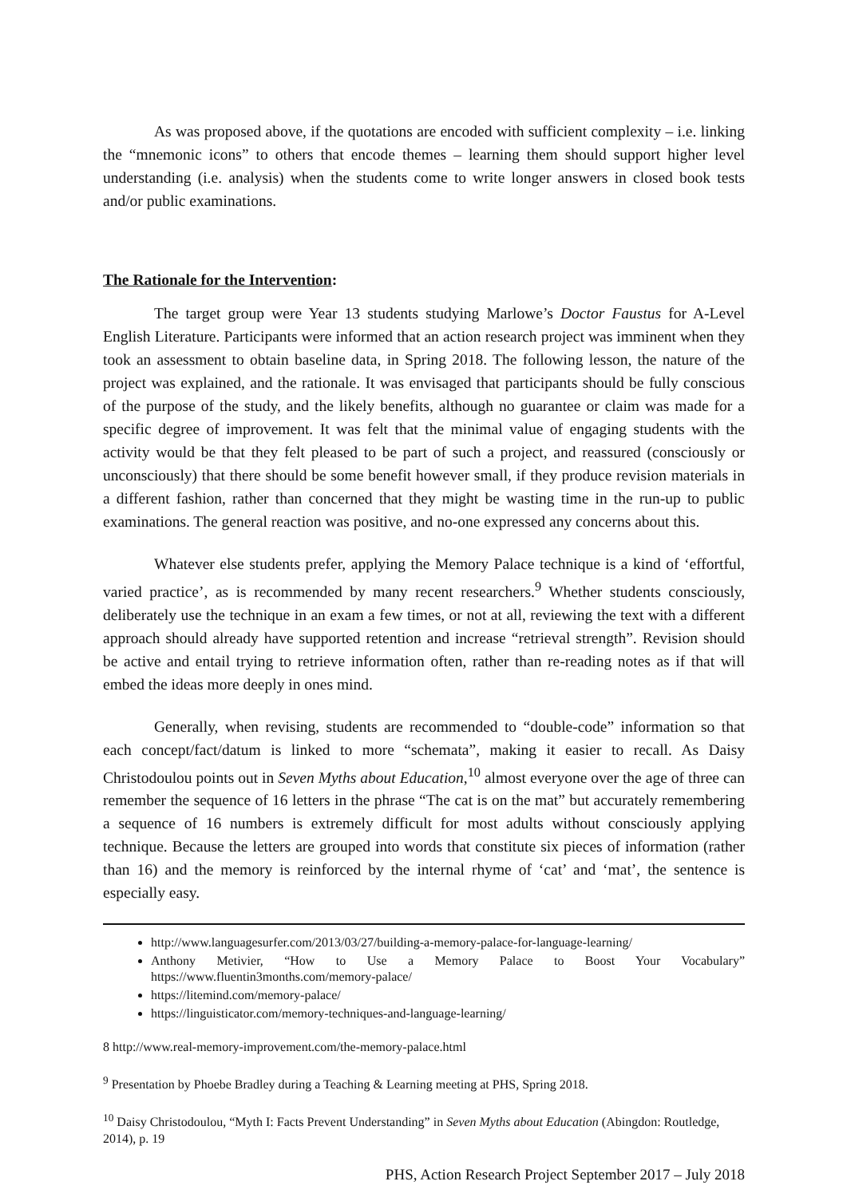As was proposed above, if the quotations are encoded with sufficient complexity – i.e. linking the “mnemonic icons” to others that encode themes – learning them should support higher level understanding (i.e. analysis) when the students come to write longer answers in closed book tests and/or public examinations.
The Rationale for the Intervention:
The target group were Year 13 students studying Marlowe’s Doctor Faustus for A-Level English Literature. Participants were informed that an action research project was imminent when they took an assessment to obtain baseline data, in Spring 2018. The following lesson, the nature of the project was explained, and the rationale. It was envisaged that participants should be fully conscious of the purpose of the study, and the likely benefits, although no guarantee or claim was made for a specific degree of improvement. It was felt that the minimal value of engaging students with the activity would be that they felt pleased to be part of such a project, and reassured (consciously or unconsciously) that there should be some benefit however small, if they produce revision materials in a different fashion, rather than concerned that they might be wasting time in the run-up to public examinations. The general reaction was positive, and no-one expressed any concerns about this.
Whatever else students prefer, applying the Memory Palace technique is a kind of ‘effortful, varied practice’, as is recommended by many recent researchers.<sup>9</sup> Whether students consciously, deliberately use the technique in an exam a few times, or not at all, reviewing the text with a different approach should already have supported retention and increase “retrieval strength”. Revision should be active and entail trying to retrieve information often, rather than re-reading notes as if that will embed the ideas more deeply in ones mind.
Generally, when revising, students are recommended to “double-code” information so that each concept/fact/datum is linked to more “schemata”, making it easier to recall. As Daisy Christodoulou points out in Seven Myths about Education,<sup>10</sup> almost everyone over the age of three can remember the sequence of 16 letters in the phrase “The cat is on the mat” but accurately remembering a sequence of 16 numbers is extremely difficult for most adults without consciously applying technique. Because the letters are grouped into words that constitute six pieces of information (rather than 16) and the memory is reinforced by the internal rhyme of ‘cat’ and ‘mat’, the sentence is especially easy.
http://www.languagesurfer.com/2013/03/27/building-a-memory-palace-for-language-learning/
Anthony Metivier, “How to Use a Memory Palace to Boost Your Vocabulary” https://www.fluentin3months.com/memory-palace/
https://litemind.com/memory-palace/
https://linguisticator.com/memory-techniques-and-language-learning/
8 http://www.real-memory-improvement.com/the-memory-palace.html
<sup>9</sup> Presentation by Phoebe Bradley during a Teaching & Learning meeting at PHS, Spring 2018.
<sup>10</sup> Daisy Christodoulou, “Myth I: Facts Prevent Understanding” in Seven Myths about Education (Abingdon: Routledge, 2014), p. 19
PHS, Action Research Project September 2017 – July 2018